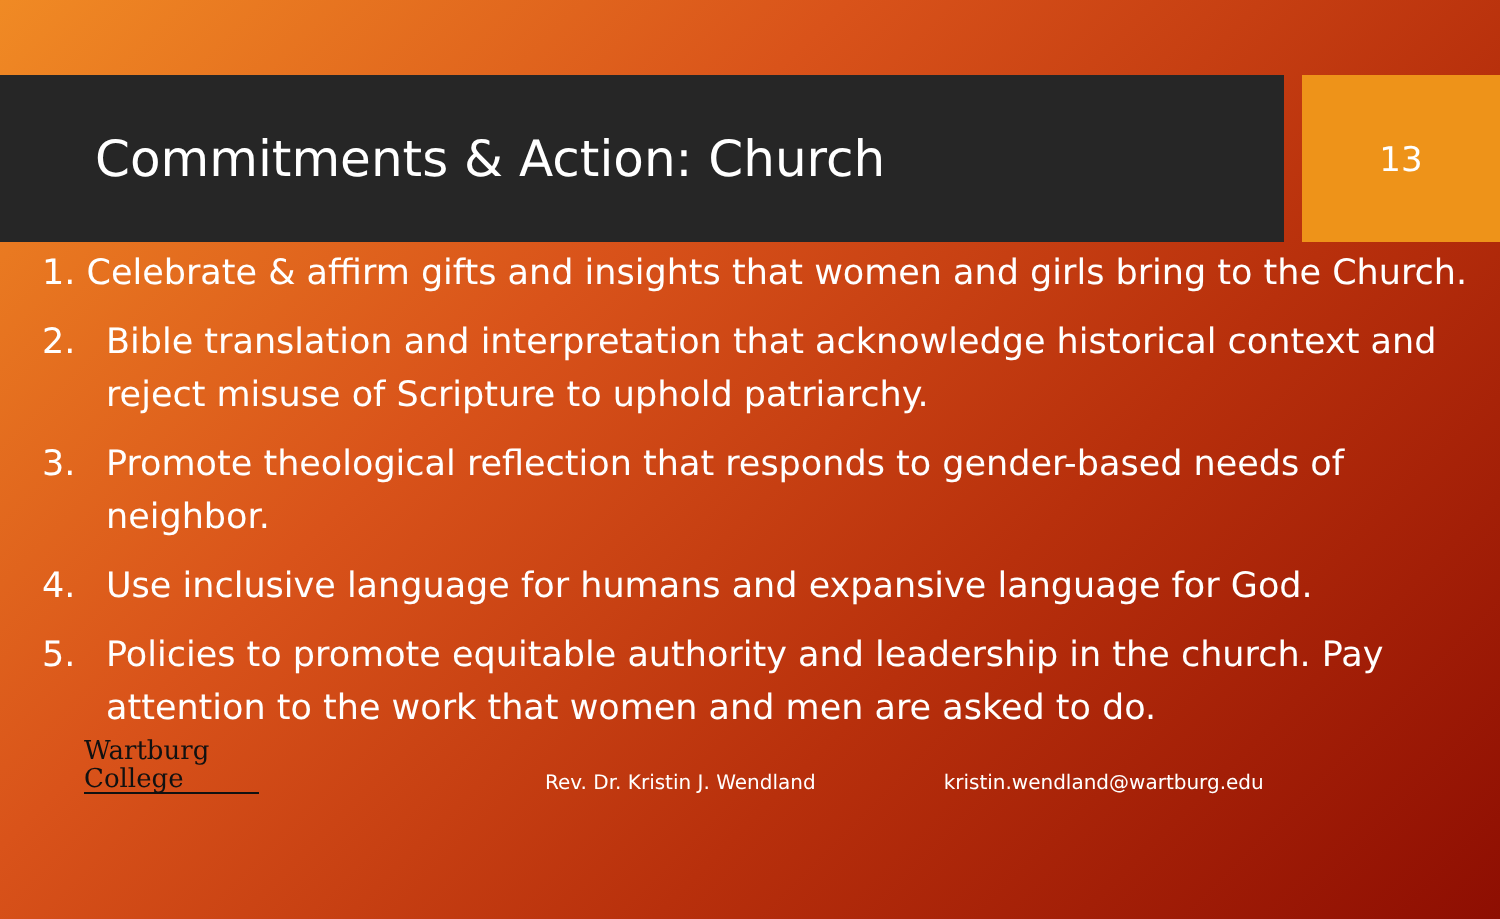Commitments & Action: Church
13
1. Celebrate & affirm gifts and insights that women and girls bring to the Church.
2. Bible translation and interpretation that acknowledge historical context and reject misuse of Scripture to uphold patriarchy.
3. Promote theological reflection that responds to gender-based needs of neighbor.
4. Use inclusive language for humans and expansive language for God.
5. Policies to promote equitable authority and leadership in the church. Pay attention to the work that women and men are asked to do.
Wartburg
College
Rev. Dr. Kristin J. Wendland
kristin.wendland@wartburg.edu